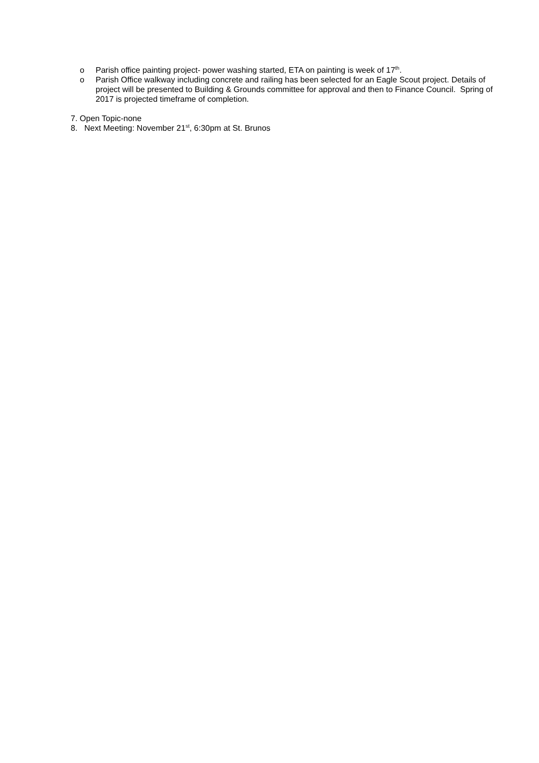o Parish office painting project- power washing started, ETA on painting is week of 17<sup>th</sup>.
o Parish Office walkway including concrete and railing has been selected for an Eagle Scout project. Details of project will be presented to Building & Grounds committee for approval and then to Finance Council. Spring of 2017 is projected timeframe of completion.
7. Open Topic-none
8. Next Meeting: November 21<sup>st</sup>, 6:30pm at St. Brunos